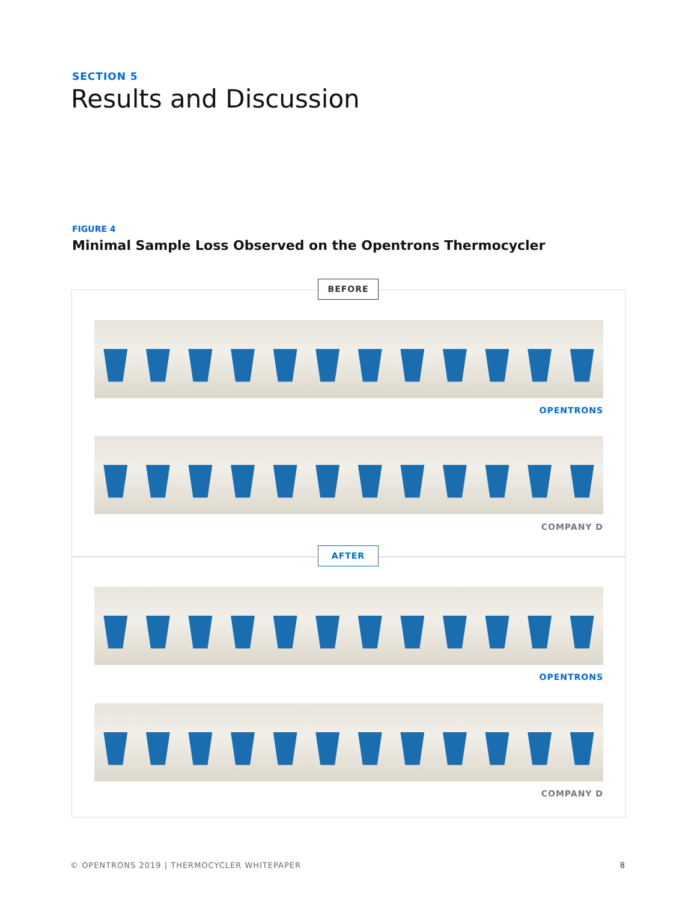SECTION 5
Results and Discussion
FIGURE 4
Minimal Sample Loss Observed on the Opentrons Thermocycler
BEFORE
OPENTRONS
COMPANY D
AFTER
OPENTRONS
COMPANY D
© OPENTRONS 2019 | THERMOCYCLER WHITEPAPER
8